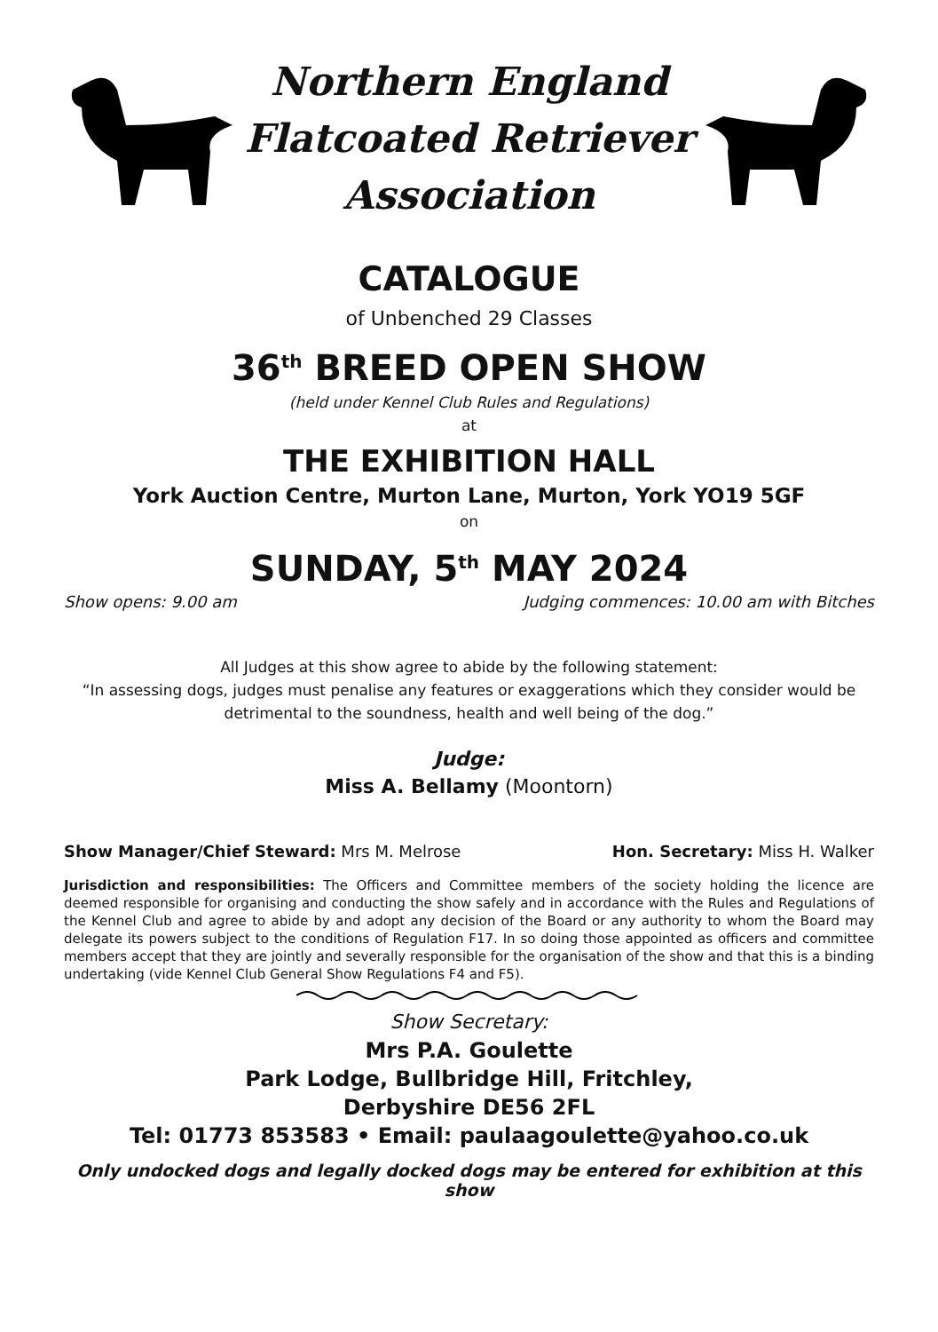Northern England
Flatcoated Retriever
Association
CATALOGUE
of Unbenched 29 Classes
36<sup>th</sup> BREED OPEN SHOW
(held under Kennel Club Rules and Regulations)
at
THE EXHIBITION HALL
York Auction Centre, Murton Lane, Murton, York YO19 5GF
on
SUNDAY, 5<sup>th</sup> MAY 2024
Show opens: 9.00 am Judging commences: 10.00 am with Bitches
All Judges at this show agree to abide by the following statement:
“In assessing dogs, judges must penalise any features or exaggerations which they consider would be detrimental to the soundness, health and well being of the dog.”
Judge:
Miss A. Bellamy (Moontorn)
Show Manager/Chief Steward: Mrs M. Melrose Hon. Secretary: Miss H. Walker
Jurisdiction and responsibilities: The Officers and Committee members of the society holding the licence are deemed responsible for organising and conducting the show safely and in accordance with the Rules and Regulations of the Kennel Club and agree to abide by and adopt any decision of the Board or any authority to whom the Board may delegate its powers subject to the conditions of Regulation F17. In so doing those appointed as officers and committee members accept that they are jointly and severally responsible for the organisation of the show and that this is a binding undertaking (vide Kennel Club General Show Regulations F4 and F5).
Show Secretary:
Mrs P.A. Goulette
Park Lodge, Bullbridge Hill, Fritchley,
Derbyshire DE56 2FL
Tel: 01773 853583 • Email: paulaagoulette@yahoo.co.uk
Only undocked dogs and legally docked dogs may be entered for exhibition at this show